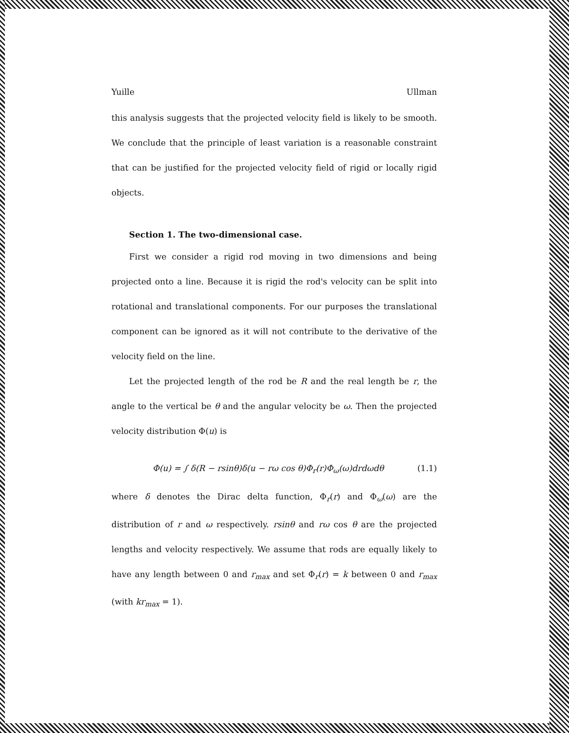Yuille Ullman
this analysis suggests that the projected velocity field is likely to be smooth. We conclude that the principle of least variation is a reasonable constraint that can be justified for the projected velocity field of rigid or locally rigid objects.
Section 1. The two-dimensional case.
First we consider a rigid rod moving in two dimensions and being projected onto a line. Because it is rigid the rod's velocity can be split into rotational and translational components. For our purposes the translational component can be ignored as it will not contribute to the derivative of the velocity field on the line.
Let the projected length of the rod be R and the real length be r, the angle to the vertical be θ and the angular velocity be ω. Then the projected velocity distribution Φ(u) is
Φ(u) = ∫ δ(R − rsinθ)δ(u − rω cos θ)Φ<sub>r</sub>(r)Φ<sub>ω</sub>(ω)drdωdθ (1.1)
where δ denotes the Dirac delta function, Φ<sub>r</sub>(r) and Φ<sub>ω</sub>(ω) are the distribution of r and ω respectively. rsinθ and rω cos θ are the projected lengths and velocity respectively. We assume that rods are equally likely to have any length between 0 and r<sub>max</sub> and set Φ<sub>r</sub>(r) = k between 0 and r<sub>max</sub> (with kr<sub>max</sub> = 1).